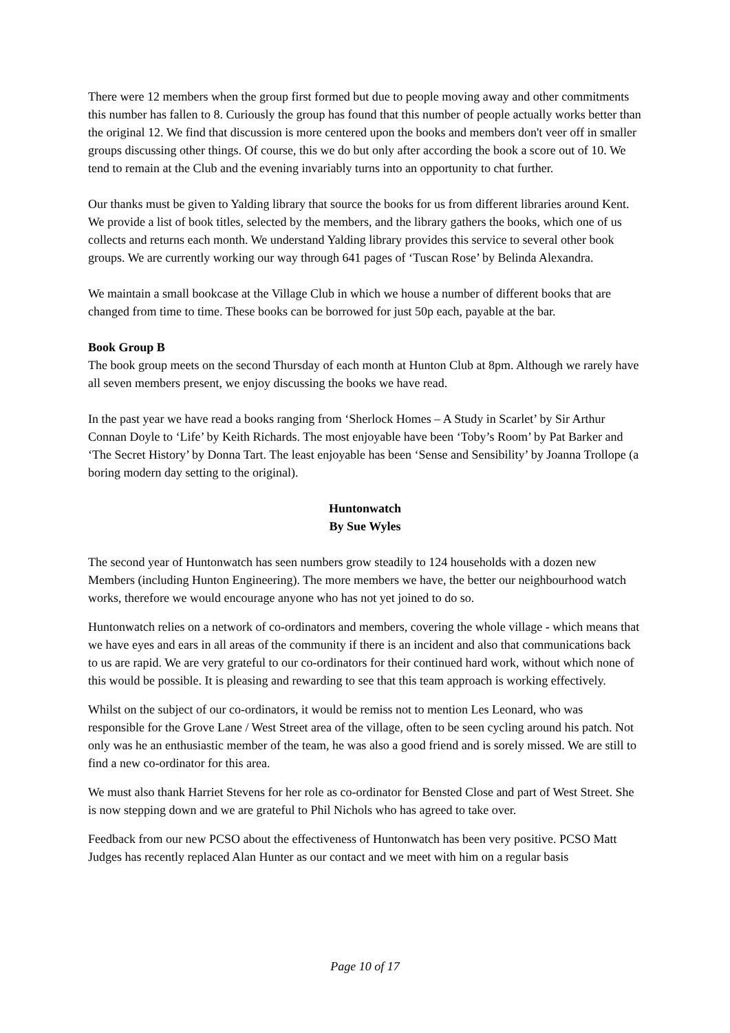There were 12 members when the group first formed but due to people moving away and other commitments this number has fallen to 8. Curiously the group has found that this number of people actually works better than the original 12. We find that discussion is more centered upon the books and members don't veer off in smaller groups discussing other things. Of course, this we do but only after according the book a score out of 10. We tend to remain at the Club and the evening invariably turns into an opportunity to chat further.
Our thanks must be given to Yalding library that source the books for us from different libraries around Kent. We provide a list of book titles, selected by the members, and the library gathers the books, which one of us collects and returns each month. We understand Yalding library provides this service to several other book groups. We are currently working our way through 641 pages of ‘Tuscan Rose’ by Belinda Alexandra.
We maintain a small bookcase at the Village Club in which we house a number of different books that are changed from time to time. These books can be borrowed for just 50p each, payable at the bar.
Book Group B
The book group meets on the second Thursday of each month at Hunton Club at 8pm. Although we rarely have all seven members present, we enjoy discussing the books we have read.
In the past year we have read a books ranging from ‘Sherlock Homes – A Study in Scarlet’ by Sir Arthur Connan Doyle to ‘Life’ by Keith Richards. The most enjoyable have been ‘Toby’s Room’ by Pat Barker and ‘The Secret History’ by Donna Tart. The least enjoyable has been ‘Sense and Sensibility’ by Joanna Trollope (a boring modern day setting to the original).
Huntonwatch
By Sue Wyles
The second year of Huntonwatch has seen numbers grow steadily to 124 households with a dozen new Members (including Hunton Engineering). The more members we have, the better our neighbourhood watch works, therefore we would encourage anyone who has not yet joined to do so.
Huntonwatch relies on a network of co-ordinators and members, covering the whole village - which means that we have eyes and ears in all areas of the community if there is an incident and also that communications back to us are rapid. We are very grateful to our co-ordinators for their continued hard work, without which none of this would be possible. It is pleasing and rewarding to see that this team approach is working effectively.
Whilst on the subject of our co-ordinators, it would be remiss not to mention Les Leonard, who was responsible for the Grove Lane / West Street area of the village, often to be seen cycling around his patch. Not only was he an enthusiastic member of the team, he was also a good friend and is sorely missed. We are still to find a new co-ordinator for this area.
We must also thank Harriet Stevens for her role as co-ordinator for Bensted Close and part of West Street. She is now stepping down and we are grateful to Phil Nichols who has agreed to take over.
Feedback from our new PCSO about the effectiveness of Huntonwatch has been very positive. PCSO Matt Judges has recently replaced Alan Hunter as our contact and we meet with him on a regular basis
Page 10 of 17